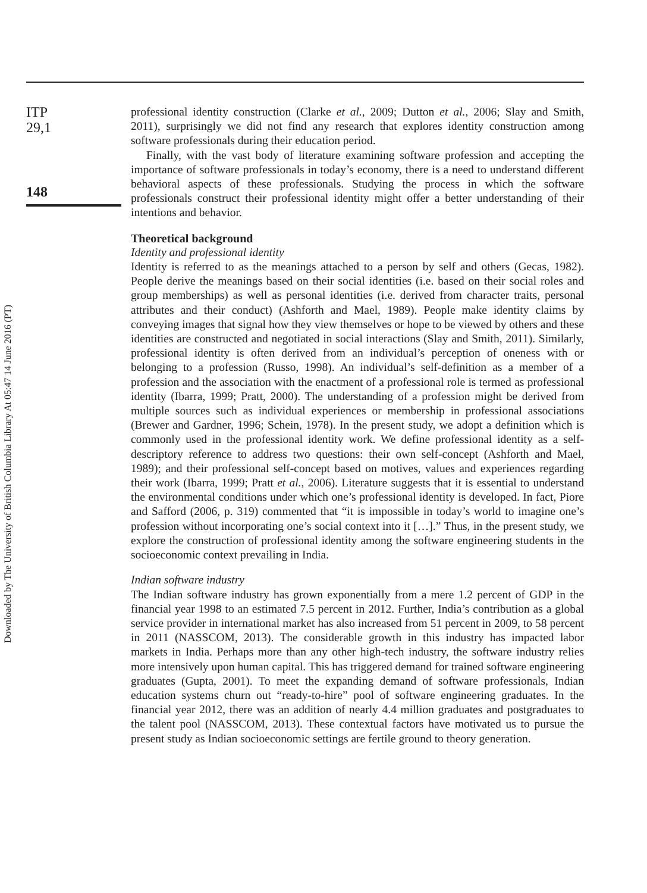ITP
29,1
148
Downloaded by The University of British Columbia Library At 05:47 14 June 2016 (PT)
professional identity construction (Clarke et al., 2009; Dutton et al., 2006; Slay and Smith, 2011), surprisingly we did not find any research that explores identity construction among software professionals during their education period.
Finally, with the vast body of literature examining software profession and accepting the importance of software professionals in today’s economy, there is a need to understand different behavioral aspects of these professionals. Studying the process in which the software professionals construct their professional identity might offer a better understanding of their intentions and behavior.
Theoretical background
Identity and professional identity
Identity is referred to as the meanings attached to a person by self and others (Gecas, 1982). People derive the meanings based on their social identities (i.e. based on their social roles and group memberships) as well as personal identities (i.e. derived from character traits, personal attributes and their conduct) (Ashforth and Mael, 1989). People make identity claims by conveying images that signal how they view themselves or hope to be viewed by others and these identities are constructed and negotiated in social interactions (Slay and Smith, 2011). Similarly, professional identity is often derived from an individual’s perception of oneness with or belonging to a profession (Russo, 1998). An individual’s self-definition as a member of a profession and the association with the enactment of a professional role is termed as professional identity (Ibarra, 1999; Pratt, 2000). The understanding of a profession might be derived from multiple sources such as individual experiences or membership in professional associations (Brewer and Gardner, 1996; Schein, 1978). In the present study, we adopt a definition which is commonly used in the professional identity work. We define professional identity as a self-descriptory reference to address two questions: their own self-concept (Ashforth and Mael, 1989); and their professional self-concept based on motives, values and experiences regarding their work (Ibarra, 1999; Pratt et al., 2006). Literature suggests that it is essential to understand the environmental conditions under which one’s professional identity is developed. In fact, Piore and Safford (2006, p. 319) commented that “it is impossible in today’s world to imagine one’s profession without incorporating one’s social context into it […].” Thus, in the present study, we explore the construction of professional identity among the software engineering students in the socioeconomic context prevailing in India.
Indian software industry
The Indian software industry has grown exponentially from a mere 1.2 percent of GDP in the financial year 1998 to an estimated 7.5 percent in 2012. Further, India’s contribution as a global service provider in international market has also increased from 51 percent in 2009, to 58 percent in 2011 (NASSCOM, 2013). The considerable growth in this industry has impacted labor markets in India. Perhaps more than any other high-tech industry, the software industry relies more intensively upon human capital. This has triggered demand for trained software engineering graduates (Gupta, 2001). To meet the expanding demand of software professionals, Indian education systems churn out “ready-to-hire” pool of software engineering graduates. In the financial year 2012, there was an addition of nearly 4.4 million graduates and postgraduates to the talent pool (NASSCOM, 2013). These contextual factors have motivated us to pursue the present study as Indian socioeconomic settings are fertile ground to theory generation.